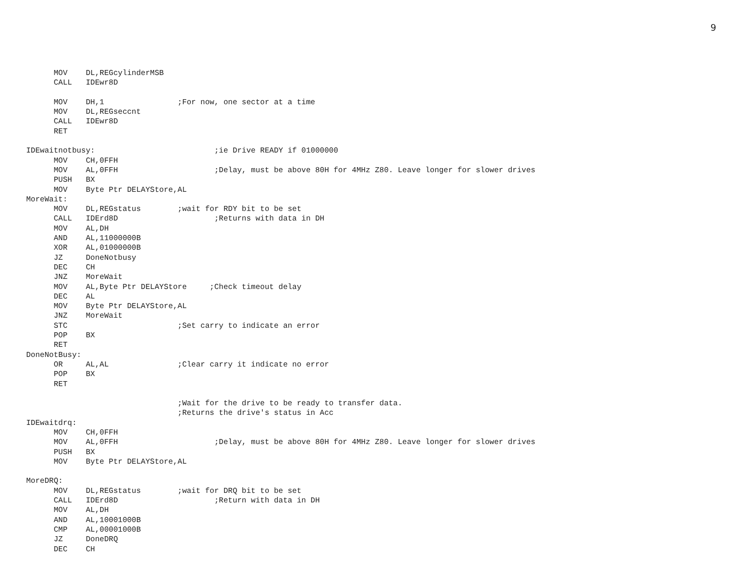9
      MOV    DL,REGcylinderMSB
      CALL   IDEwr8D

      MOV    DH,1                ;For now, one sector at a time
      MOV    DL,REGseccnt
      CALL   IDEwr8D
      RET

IDEwaitnotbusy:                          ;ie Drive READY if 01000000
      MOV    CH,0FFH
      MOV    AL,0FFH                     ;Delay, must be above 80H for 4MHz Z80. Leave longer for slower drives
      PUSH   BX
      MOV    Byte Ptr DELAYStore,AL
MoreWait:
      MOV    DL,REGstatus        ;wait for RDY bit to be set
      CALL   IDErd8D                     ;Returns with data in DH
      MOV    AL,DH
      AND    AL,11000000B
      XOR    AL,01000000B
      JZ     DoneNotbusy
      DEC    CH
      JNZ    MoreWait
      MOV    AL,Byte Ptr DELAYStore     ;Check timeout delay
      DEC    AL
      MOV    Byte Ptr DELAYStore,AL
      JNZ    MoreWait
      STC                        ;Set carry to indicate an error
      POP    BX
      RET
DoneNotBusy:
      OR     AL,AL               ;Clear carry it indicate no error
      POP    BX
      RET

                                 ;Wait for the drive to be ready to transfer data.
                                 ;Returns the drive's status in Acc
IDEwaitdrq:
      MOV    CH,0FFH
      MOV    AL,0FFH                     ;Delay, must be above 80H for 4MHz Z80. Leave longer for slower drives
      PUSH   BX
      MOV    Byte Ptr DELAYStore,AL

MoreDRQ:
      MOV    DL,REGstatus        ;wait for DRQ bit to be set
      CALL   IDErd8D                     ;Return with data in DH
      MOV    AL,DH
      AND    AL,10001000B
      CMP    AL,00001000B
      JZ     DoneDRQ
      DEC    CH